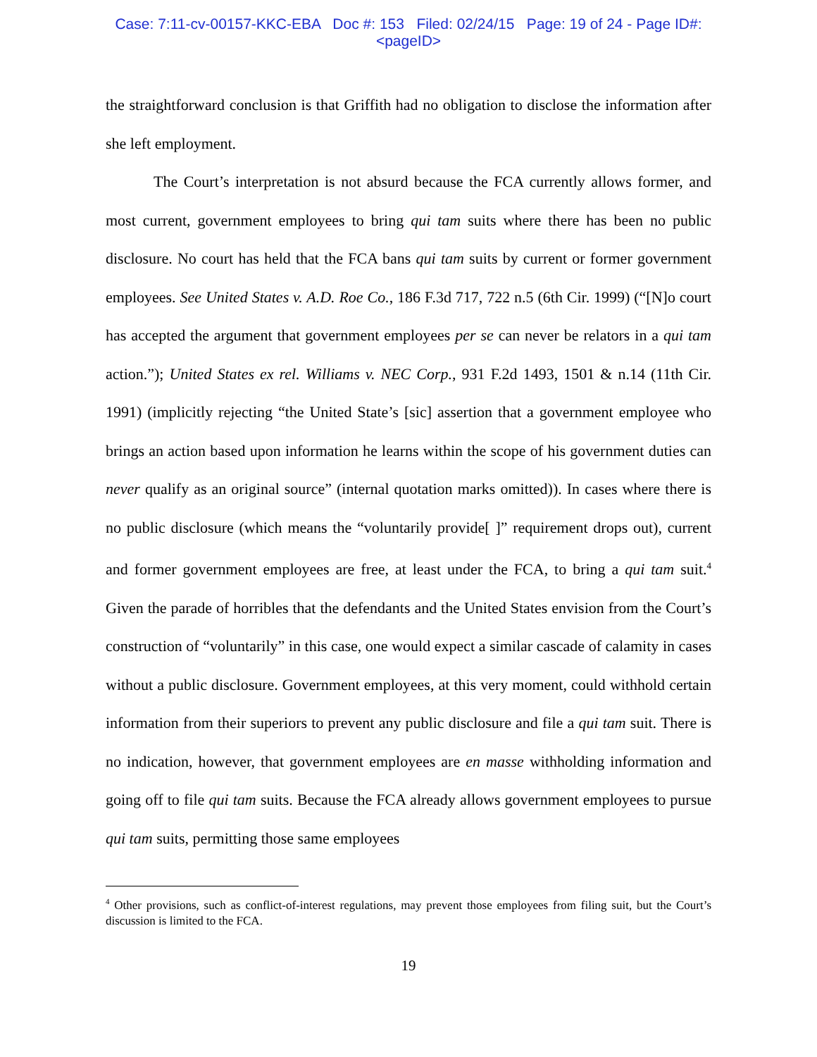Case: 7:11-cv-00157-KKC-EBA Doc #: 153 Filed: 02/24/15 Page: 19 of 24 - Page ID#:
<pageID>
the straightforward conclusion is that Griffith had no obligation to disclose the information after she left employment.
The Court’s interpretation is not absurd because the FCA currently allows former, and most current, government employees to bring qui tam suits where there has been no public disclosure. No court has held that the FCA bans qui tam suits by current or former government employees. See United States v. A.D. Roe Co., 186 F.3d 717, 722 n.5 (6th Cir. 1999) (“[N]o court has accepted the argument that government employees per se can never be relators in a qui tam action.”); United States ex rel. Williams v. NEC Corp., 931 F.2d 1493, 1501 & n.14 (11th Cir. 1991) (implicitly rejecting “the United State’s [sic] assertion that a government employee who brings an action based upon information he learns within the scope of his government duties can never qualify as an original source” (internal quotation marks omitted)). In cases where there is no public disclosure (which means the “voluntarily provide[ ]” requirement drops out), current and former government employees are free, at least under the FCA, to bring a qui tam suit.<sup>4</sup> Given the parade of horribles that the defendants and the United States envision from the Court’s construction of “voluntarily” in this case, one would expect a similar cascade of calamity in cases without a public disclosure. Government employees, at this very moment, could withhold certain information from their superiors to prevent any public disclosure and file a qui tam suit. There is no indication, however, that government employees are en masse withholding information and going off to file qui tam suits. Because the FCA already allows government employees to pursue qui tam suits, permitting those same employees
<sup>4</sup> Other provisions, such as conflict-of-interest regulations, may prevent those employees from filing suit, but the Court’s discussion is limited to the FCA.
19